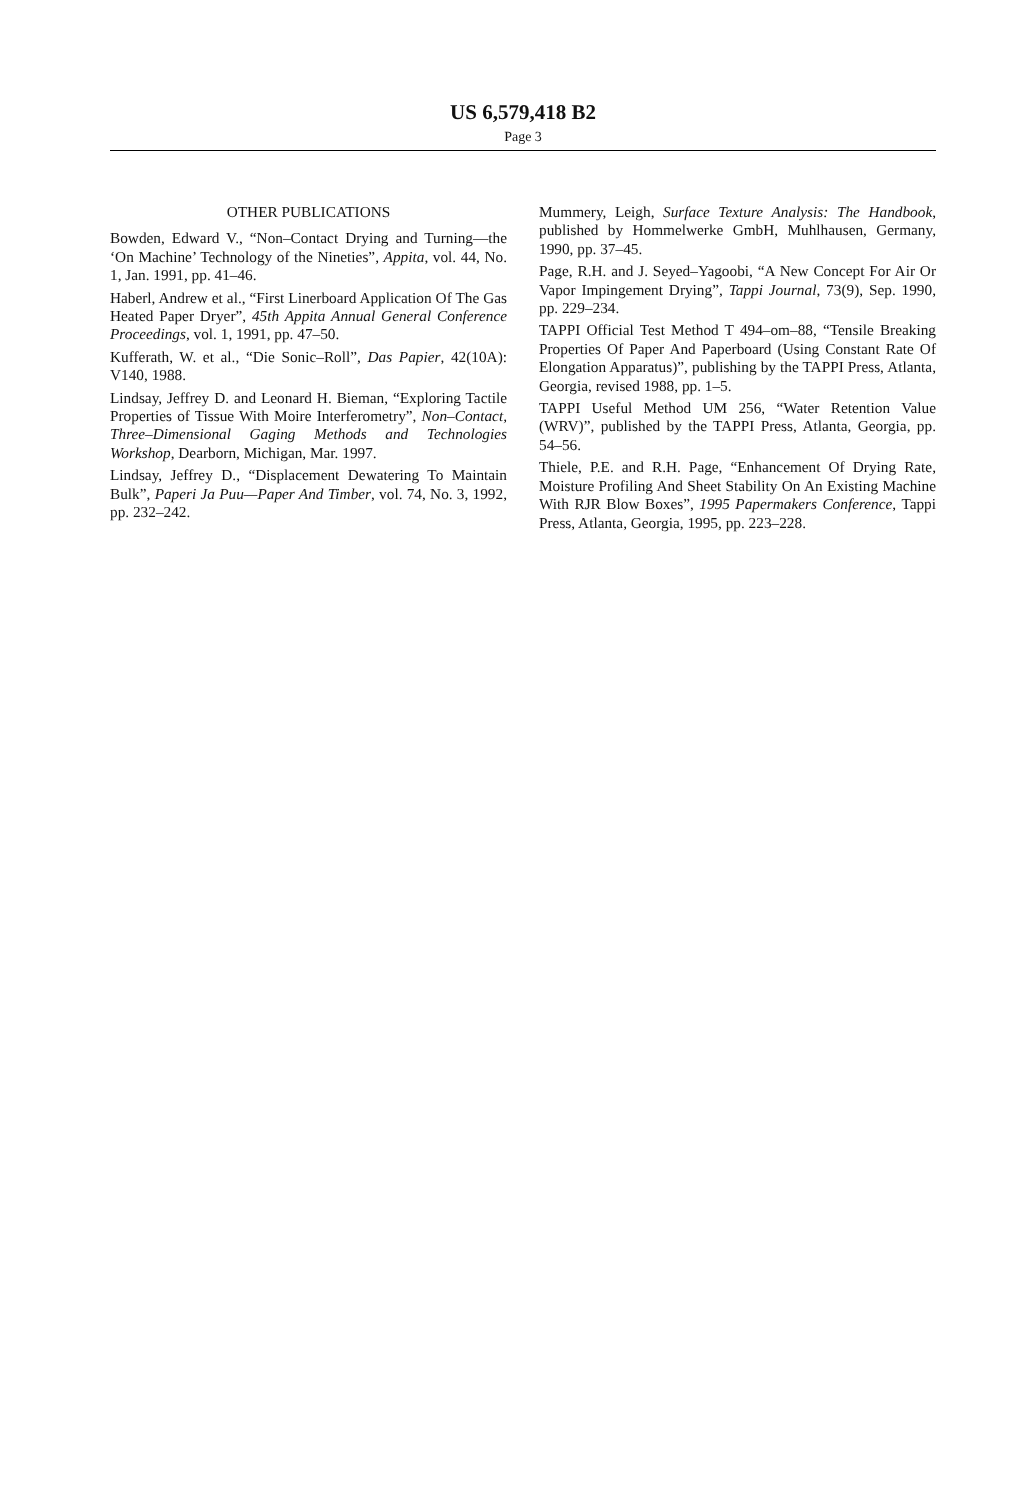US 6,579,418 B2
Page 3
OTHER PUBLICATIONS
Bowden, Edward V., “Non–Contact Drying and Turning—the ‘On Machine’ Technology of the Nineties”, Appita, vol. 44, No. 1, Jan. 1991, pp. 41–46.
Haberl, Andrew et al., “First Linerboard Application Of The Gas Heated Paper Dryer”, 45th Appita Annual General Conference Proceedings, vol. 1, 1991, pp. 47–50.
Kufferath, W. et al., “Die Sonic–Roll”, Das Papier, 42(10A): V140, 1988.
Lindsay, Jeffrey D. and Leonard H. Bieman, “Exploring Tactile Properties of Tissue With Moire Interferometry”, Non–Contact, Three–Dimensional Gaging Methods and Technologies Workshop, Dearborn, Michigan, Mar. 1997.
Lindsay, Jeffrey D., “Displacement Dewatering To Maintain Bulk”, Paperi Ja Puu—Paper And Timber, vol. 74, No. 3, 1992, pp. 232–242.
Mummery, Leigh, Surface Texture Analysis: The Handbook, published by Hommelwerke GmbH, Muhlhausen, Germany, 1990, pp. 37–45.
Page, R.H. and J. Seyed–Yagoobi, “A New Concept For Air Or Vapor Impingement Drying”, Tappi Journal, 73(9), Sep. 1990, pp. 229–234.
TAPPI Official Test Method T 494–om–88, “Tensile Breaking Properties Of Paper And Paperboard (Using Constant Rate Of Elongation Apparatus)”, publishing by the TAPPI Press, Atlanta, Georgia, revised 1988, pp. 1–5.
TAPPI Useful Method UM 256, “Water Retention Value (WRV)”, published by the TAPPI Press, Atlanta, Georgia, pp. 54–56.
Thiele, P.E. and R.H. Page, “Enhancement Of Drying Rate, Moisture Profiling And Sheet Stability On An Existing Machine With RJR Blow Boxes”, 1995 Papermakers Conference, Tappi Press, Atlanta, Georgia, 1995, pp. 223–228.